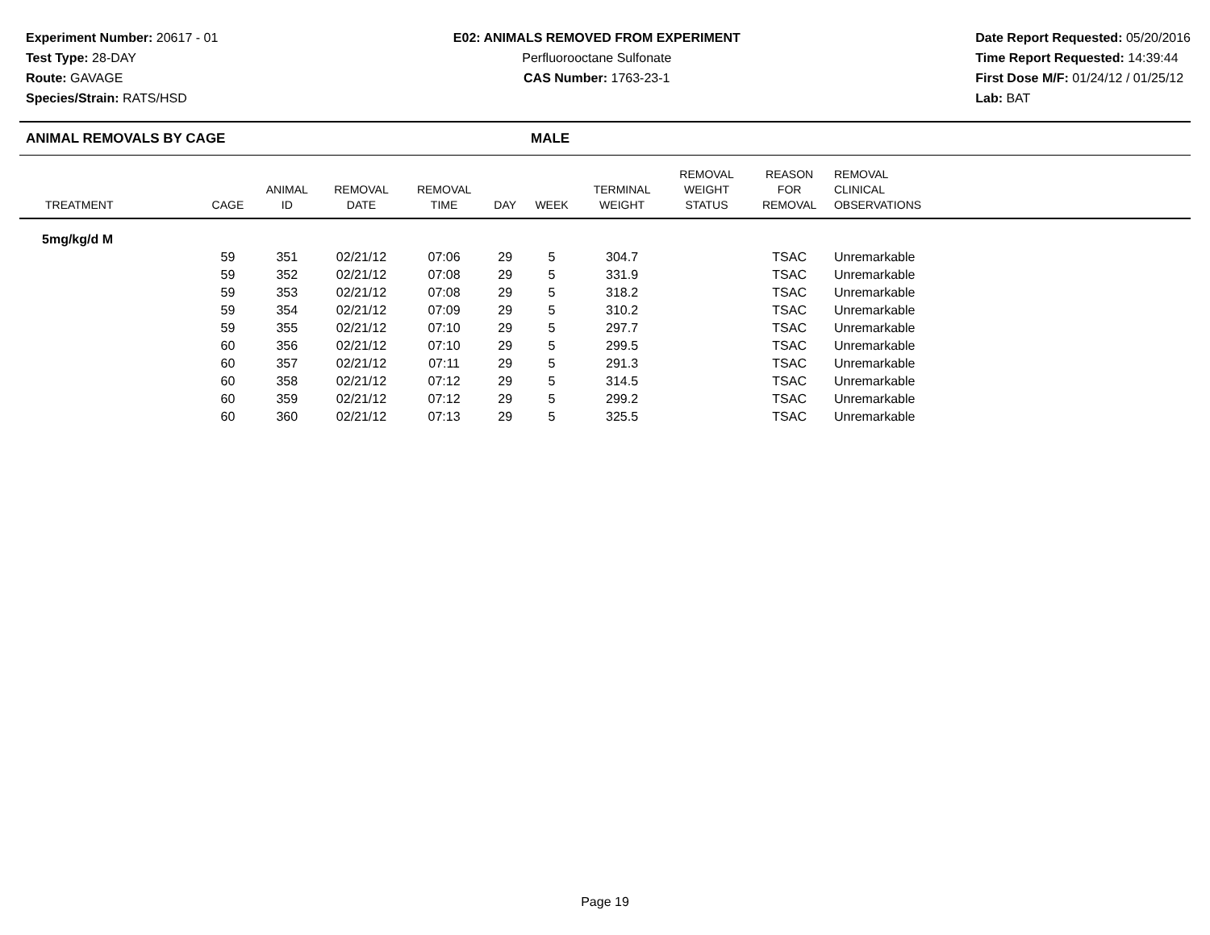Experiment Number: 20617 - 01
Test Type: 28-DAY
Route: GAVAGE
Species/Strain: RATS/HSD
E02: ANIMALS REMOVED FROM EXPERIMENT
Perfluorooctane Sulfonate
CAS Number: 1763-23-1
Date Report Requested: 05/20/2016
Time Report Requested: 14:39:44
First Dose M/F: 01/24/12 / 01/25/12
Lab: BAT
ANIMAL REMOVALS BY CAGE MALE
| TREATMENT | CAGE | ANIMAL ID | REMOVAL DATE | REMOVAL TIME | DAY | WEEK | TERMINAL WEIGHT | REMOVAL WEIGHT STATUS | REASON FOR REMOVAL | REMOVAL CLINICAL OBSERVATIONS | |
| --- | --- | --- | --- | --- | --- | --- | --- | --- | --- | --- | --- |
| 5mg/kg/d M | | | | | | | | | | | |
| | 59 | 351 | 02/21/12 | 07:06 | 29 | 5 | 304.7 | | TSAC | Unremarkable | |
| | 59 | 352 | 02/21/12 | 07:08 | 29 | 5 | 331.9 | | TSAC | Unremarkable | |
| | 59 | 353 | 02/21/12 | 07:08 | 29 | 5 | 318.2 | | TSAC | Unremarkable | |
| | 59 | 354 | 02/21/12 | 07:09 | 29 | 5 | 310.2 | | TSAC | Unremarkable | |
| | 59 | 355 | 02/21/12 | 07:10 | 29 | 5 | 297.7 | | TSAC | Unremarkable | |
| | 60 | 356 | 02/21/12 | 07:10 | 29 | 5 | 299.5 | | TSAC | Unremarkable | |
| | 60 | 357 | 02/21/12 | 07:11 | 29 | 5 | 291.3 | | TSAC | Unremarkable | |
| | 60 | 358 | 02/21/12 | 07:12 | 29 | 5 | 314.5 | | TSAC | Unremarkable | |
| | 60 | 359 | 02/21/12 | 07:12 | 29 | 5 | 299.2 | | TSAC | Unremarkable | |
| | 60 | 360 | 02/21/12 | 07:13 | 29 | 5 | 325.5 | | TSAC | Unremarkable | |
Page 19